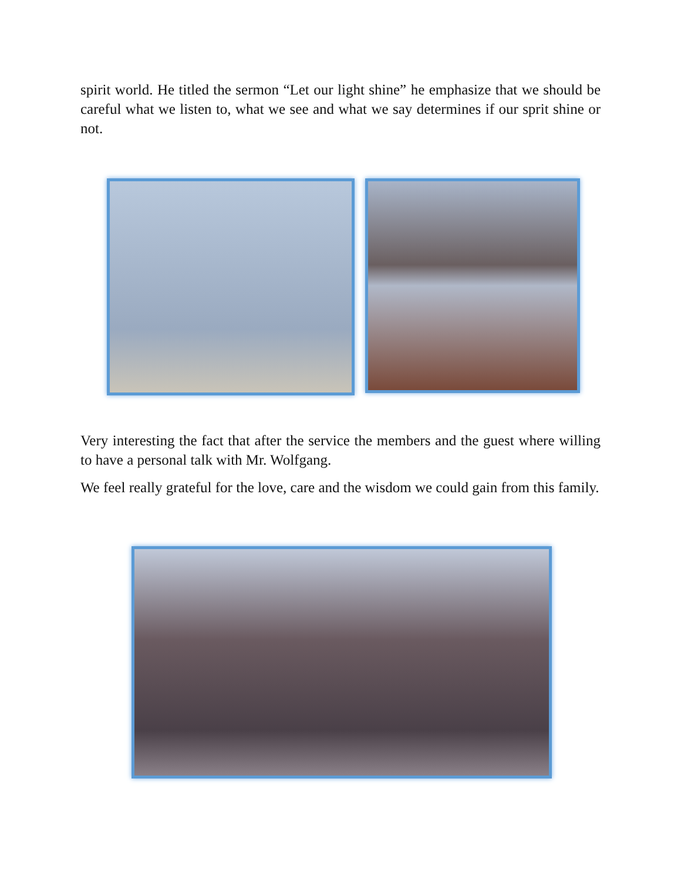spirit world. He titled the sermon “Let our light shine” he emphasize that we should be careful what we listen to, what we see and what we say determines if our sprit shine or not.
Very interesting the fact that after the service the members and the guest where willing to have a personal talk with Mr. Wolfgang.
We feel really grateful for the love, care and the wisdom we could gain from this family.